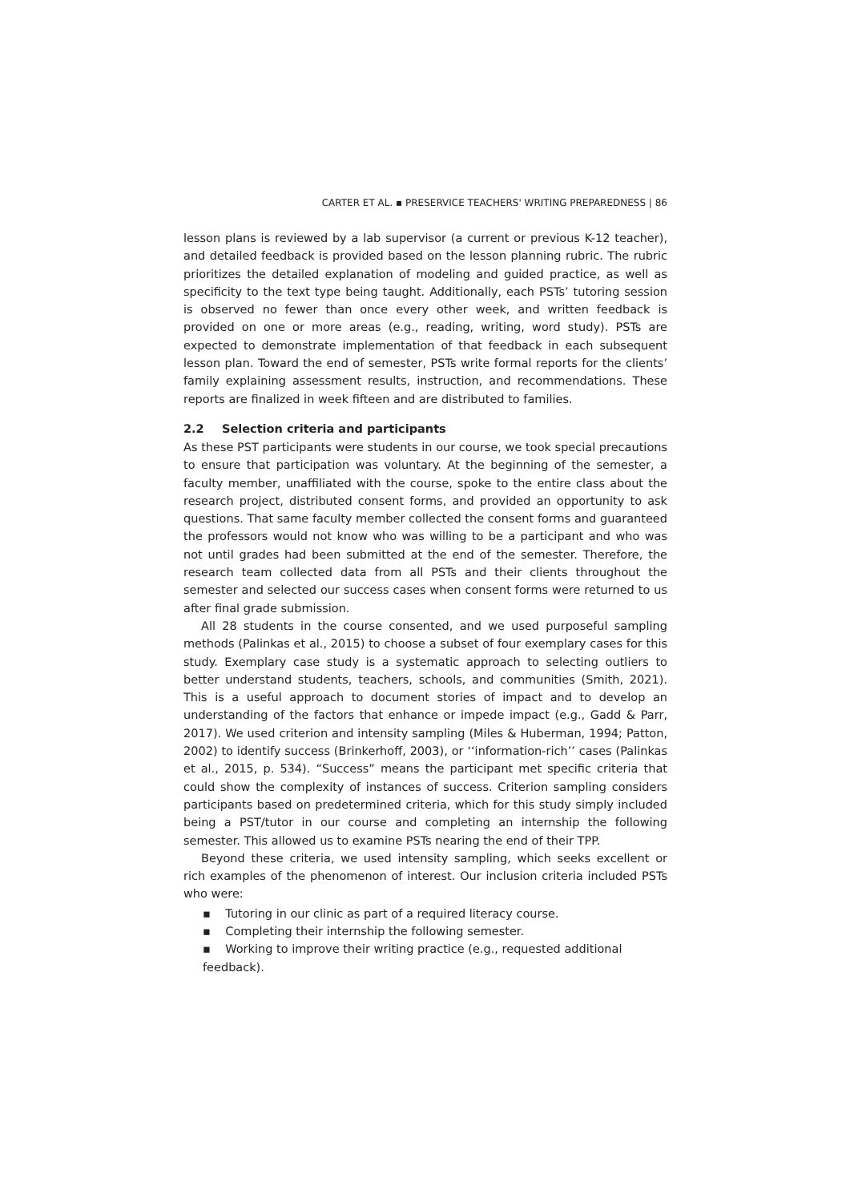CARTER ET AL. ▪ PRESERVICE TEACHERS' WRITING PREPAREDNESS | 86
lesson plans is reviewed by a lab supervisor (a current or previous K-12 teacher), and detailed feedback is provided based on the lesson planning rubric. The rubric prioritizes the detailed explanation of modeling and guided practice, as well as specificity to the text type being taught. Additionally, each PSTs’ tutoring session is observed no fewer than once every other week, and written feedback is provided on one or more areas (e.g., reading, writing, word study). PSTs are expected to demonstrate implementation of that feedback in each subsequent lesson plan. Toward the end of semester, PSTs write formal reports for the clients’ family explaining assessment results, instruction, and recommendations. These reports are finalized in week fifteen and are distributed to families.
2.2 Selection criteria and participants
As these PST participants were students in our course, we took special precautions to ensure that participation was voluntary. At the beginning of the semester, a faculty member, unaffiliated with the course, spoke to the entire class about the research project, distributed consent forms, and provided an opportunity to ask questions. That same faculty member collected the consent forms and guaranteed the professors would not know who was willing to be a participant and who was not until grades had been submitted at the end of the semester. Therefore, the research team collected data from all PSTs and their clients throughout the semester and selected our success cases when consent forms were returned to us after final grade submission.
All 28 students in the course consented, and we used purposeful sampling methods (Palinkas et al., 2015) to choose a subset of four exemplary cases for this study. Exemplary case study is a systematic approach to selecting outliers to better understand students, teachers, schools, and communities (Smith, 2021). This is a useful approach to document stories of impact and to develop an understanding of the factors that enhance or impede impact (e.g., Gadd & Parr, 2017). We used criterion and intensity sampling (Miles & Huberman, 1994; Patton, 2002) to identify success (Brinkerhoff, 2003), or ‘‘information-rich’’ cases (Palinkas et al., 2015, p. 534). “Success” means the participant met specific criteria that could show the complexity of instances of success. Criterion sampling considers participants based on predetermined criteria, which for this study simply included being a PST/tutor in our course and completing an internship the following semester. This allowed us to examine PSTs nearing the end of their TPP.
Beyond these criteria, we used intensity sampling, which seeks excellent or rich examples of the phenomenon of interest. Our inclusion criteria included PSTs who were:
▪ Tutoring in our clinic as part of a required literacy course.
▪ Completing their internship the following semester.
▪ Working to improve their writing practice (e.g., requested additional feedback).